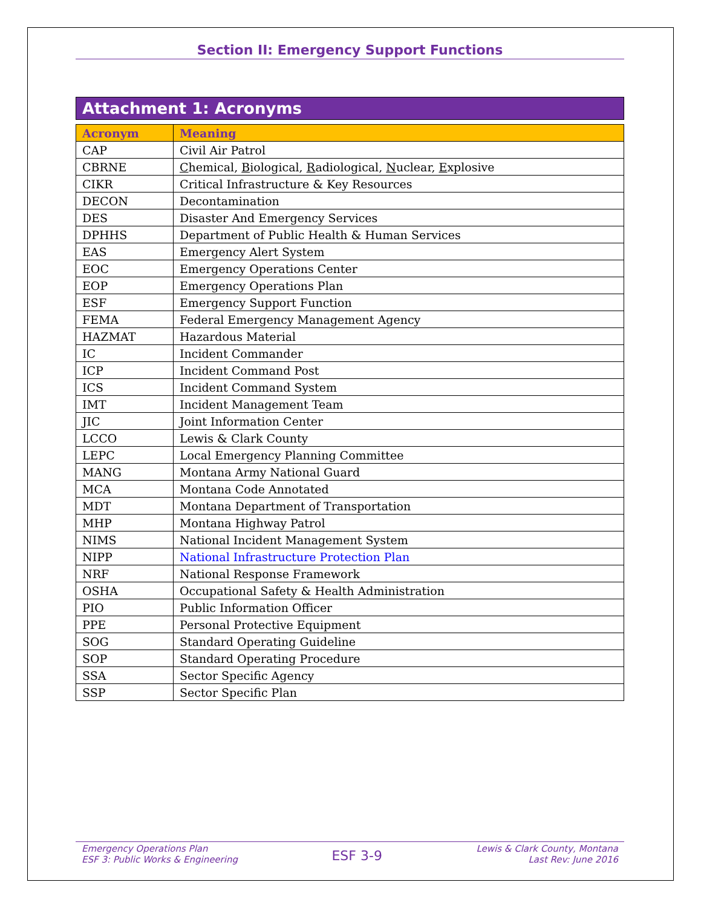Section II: Emergency Support Functions
Attachment 1: Acronyms
| Acronym | Meaning |
| --- | --- |
| CAP | Civil Air Patrol |
| CBRNE | C hemical, B iological, R adiological, N uclear, E xplosive |
| CIKR | Critical Infrastructure & Key Resources |
| DECON | Decontamination |
| DES | Disaster And Emergency Services |
| DPHHS | Department of Public Health & Human Services |
| EAS | Emergency Alert System |
| EOC | Emergency Operations Center |
| EOP | Emergency Operations Plan |
| ESF | Emergency Support Function |
| FEMA | Federal Emergency Management Agency |
| HAZMAT | Hazardous Material |
| IC | Incident Commander |
| ICP | Incident Command Post |
| ICS | Incident Command System |
| IMT | Incident Management Team |
| JIC | Joint Information Center |
| LCCO | Lewis & Clark County |
| LEPC | Local Emergency Planning Committee |
| MANG | Montana Army National Guard |
| MCA | Montana Code Annotated |
| MDT | Montana Department of Transportation |
| MHP | Montana Highway Patrol |
| NIMS | National Incident Management System |
| NIPP | National Infrastructure Protection Plan |
| NRF | National Response Framework |
| OSHA | Occupational Safety & Health Administration |
| PIO | Public Information Officer |
| PPE | Personal Protective Equipment |
| SOG | Standard Operating Guideline |
| SOP | Standard Operating Procedure |
| SSA | Sector Specific Agency |
| SSP | Sector Specific Plan |
Emergency Operations Plan
ESF 3: Public Works & Engineering
ESF 3-9
Lewis & Clark County, Montana
Last Rev: June 2016